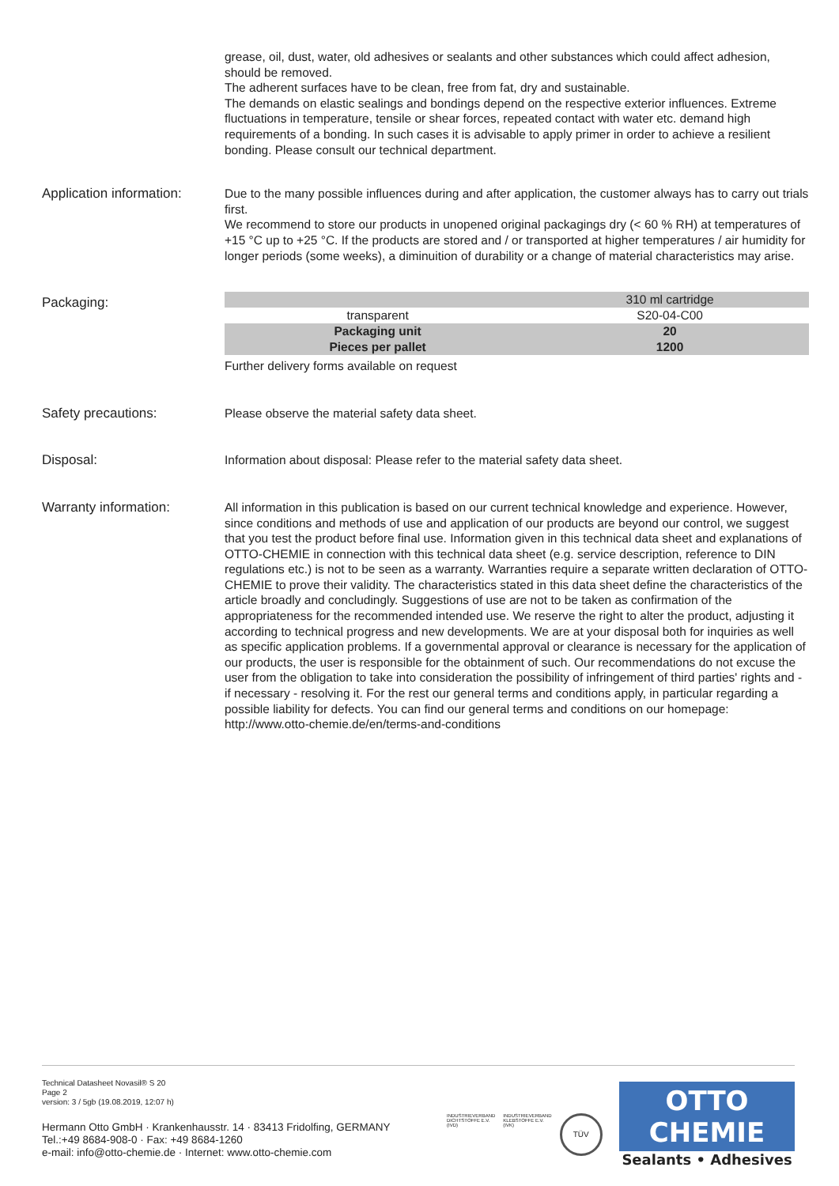grease, oil, dust, water, old adhesives or sealants and other substances which could affect adhesion, should be removed.
The adherent surfaces have to be clean, free from fat, dry and sustainable.
The demands on elastic sealings and bondings depend on the respective exterior influences. Extreme fluctuations in temperature, tensile or shear forces, repeated contact with water etc. demand high requirements of a bonding. In such cases it is advisable to apply primer in order to achieve a resilient bonding. Please consult our technical department.
Application information:
Due to the many possible influences during and after application, the customer always has to carry out trials first.
We recommend to store our products in unopened original packagings dry (< 60 % RH) at temperatures of +15 °C up to +25 °C. If the products are stored and / or transported at higher temperatures / air humidity for longer periods (some weeks), a diminuition of durability or a change of material characteristics may arise.
Packaging:
| | 310 ml cartridge |
| transparent | S20-04-C00 |
| Packaging unit | 20 |
| Pieces per pallet | 1200 |
Further delivery forms available on request
Safety precautions: Please observe the material safety data sheet.
Disposal: Information about disposal: Please refer to the material safety data sheet.
Warranty information: All information in this publication is based on our current technical knowledge and experience. However, since conditions and methods of use and application of our products are beyond our control, we suggest that you test the product before final use. Information given in this technical data sheet and explanations of OTTO-CHEMIE in connection with this technical data sheet (e.g. service description, reference to DIN regulations etc.) is not to be seen as a warranty. Warranties require a separate written declaration of OTTO-CHEMIE to prove their validity. The characteristics stated in this data sheet define the characteristics of the article broadly and concludingly. Suggestions of use are not to be taken as confirmation of the appropriateness for the recommended intended use. We reserve the right to alter the product, adjusting it according to technical progress and new developments. We are at your disposal both for inquiries as well as specific application problems. If a governmental approval or clearance is necessary for the application of our products, the user is responsible for the obtainment of such. Our recommendations do not excuse the user from the obligation to take into consideration the possibility of infringement of third parties' rights and - if necessary - resolving it. For the rest our general terms and conditions apply, in particular regarding a possible liability for defects. You can find our general terms and conditions on our homepage: http://www.otto-chemie.de/en/terms-and-conditions
Technical Datasheet Novasil® S 20
Page 2
version: 3 / 5gb (19.08.2019, 12:07 h)
Hermann Otto GmbH · Krankenhausstr. 14 · 83413 Fridolfing, GERMANY
Tel.:+49 8684-908-0 · Fax: +49 8684-1260
e-mail: info@otto-chemie.de · Internet: www.otto-chemie.com
INDUSTRIEVERBAND
DICHTSTOFFE E.V.
(IVD)
INDUSTRIEVERBAND
KLEBSTOFFE E.V.
(IVK)
TÜV
OTTO
CHEMIE
Sealants • Adhesives